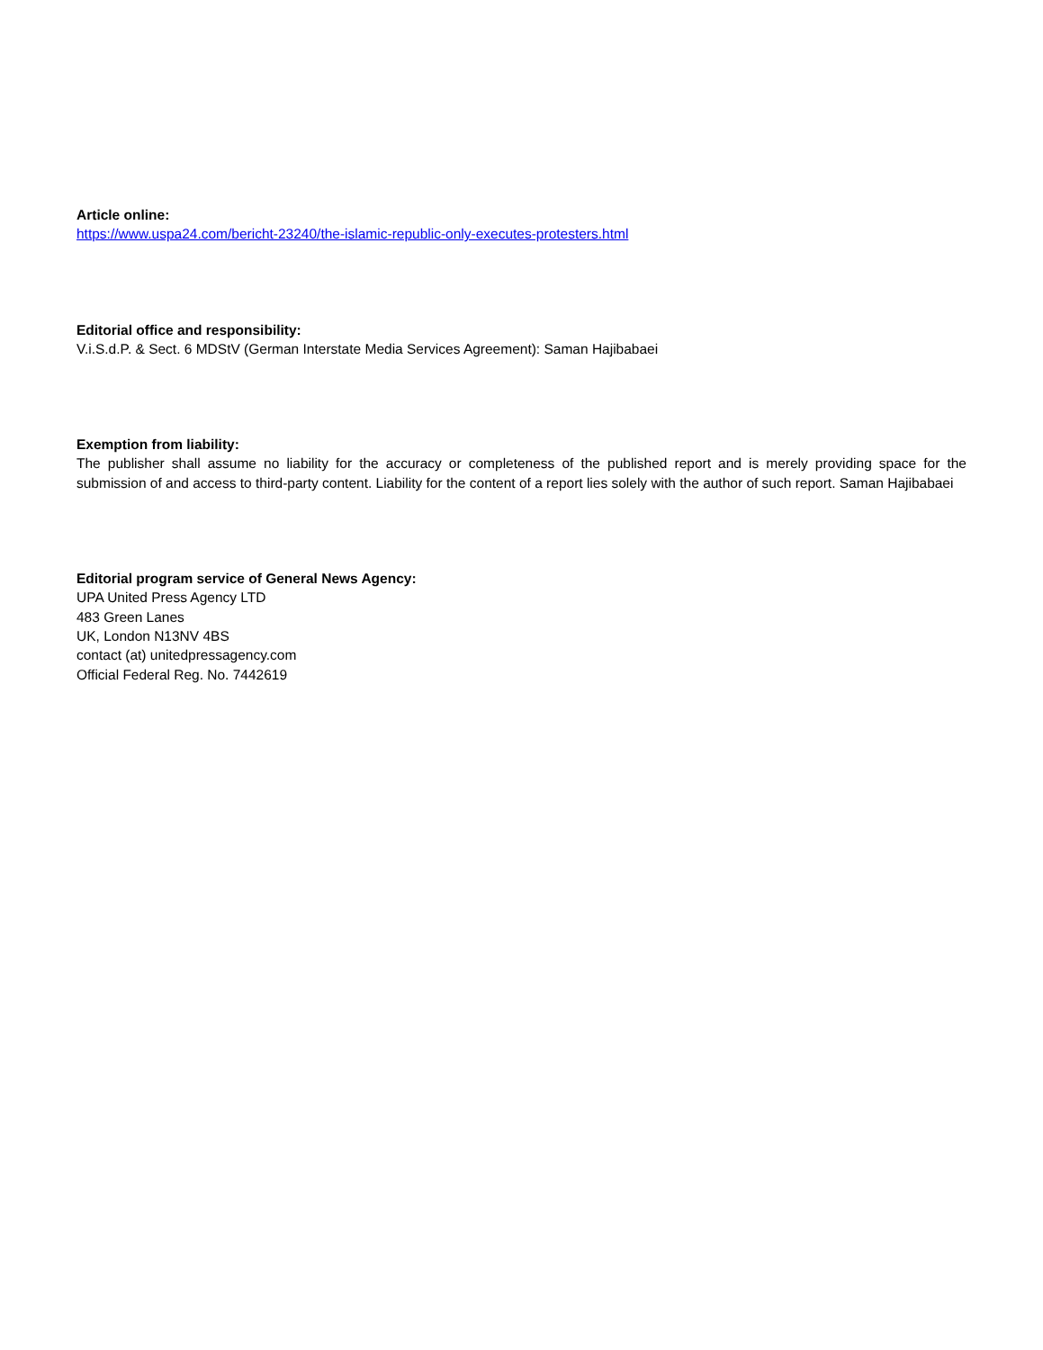Article online:
https://www.uspa24.com/bericht-23240/the-islamic-republic-only-executes-protesters.html
Editorial office and responsibility:
V.i.S.d.P. & Sect. 6 MDStV (German Interstate Media Services Agreement): Saman Hajibabaei
Exemption from liability:
The publisher shall assume no liability for the accuracy or completeness of the published report and is merely providing space for the submission of and access to third-party content. Liability for the content of a report lies solely with the author of such report. Saman Hajibabaei
Editorial program service of General News Agency:
UPA United Press Agency LTD
483 Green Lanes
UK, London N13NV 4BS
contact (at) unitedpressagency.com
Official Federal Reg. No. 7442619